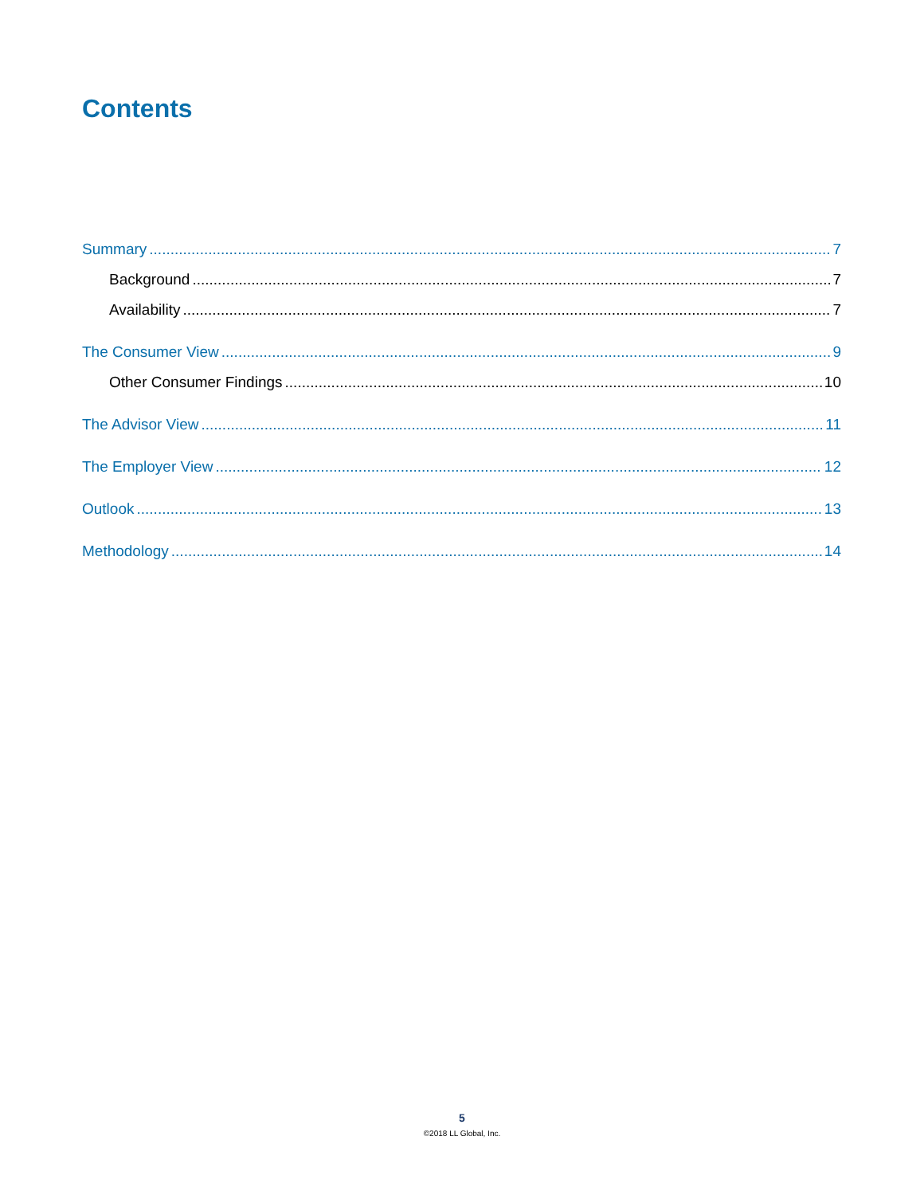Contents
Summary 7
Background 7
Availability 7
The Consumer View 9
Other Consumer Findings 10
The Advisor View 11
The Employer View 12
Outlook 13
Methodology 14
5
©2018 LL Global, Inc.